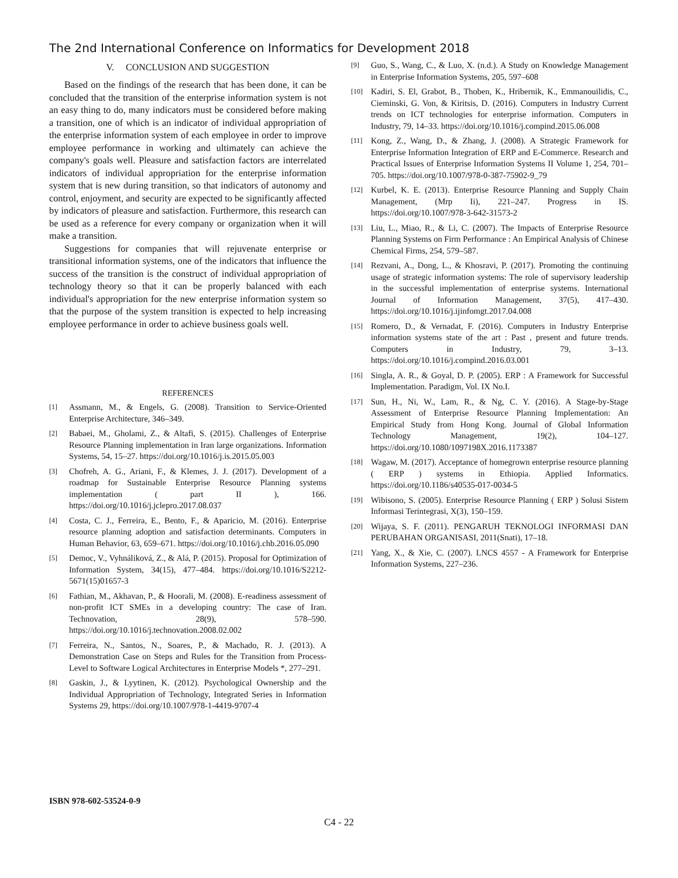The 2nd International Conference on Informatics for Development 2018
V. CONCLUSION AND SUGGESTION
Based on the findings of the research that has been done, it can be concluded that the transition of the enterprise information system is not an easy thing to do, many indicators must be considered before making a transition, one of which is an indicator of individual appropriation of the enterprise information system of each employee in order to improve employee performance in working and ultimately can achieve the company's goals well. Pleasure and satisfaction factors are interrelated indicators of individual appropriation for the enterprise information system that is new during transition, so that indicators of autonomy and control, enjoyment, and security are expected to be significantly affected by indicators of pleasure and satisfaction. Furthermore, this research can be used as a reference for every company or organization when it will make a transition.
Suggestions for companies that will rejuvenate enterprise or transitional information systems, one of the indicators that influence the success of the transition is the construct of individual appropriation of technology theory so that it can be properly balanced with each individual's appropriation for the new enterprise information system so that the purpose of the system transition is expected to help increasing employee performance in order to achieve business goals well.
REFERENCES
[1] Assmann, M., & Engels, G. (2008). Transition to Service-Oriented Enterprise Architecture, 346–349.
[2] Babaei, M., Gholami, Z., & Altafi, S. (2015). Challenges of Enterprise Resource Planning implementation in Iran large organizations. Information Systems, 54, 15–27. https://doi.org/10.1016/j.is.2015.05.003
[3] Chofreh, A. G., Ariani, F., & Klemes, J. J. (2017). Development of a roadmap for Sustainable Enterprise Resource Planning systems implementation ( part II ), 166. https://doi.org/10.1016/j.jclepro.2017.08.037
[4] Costa, C. J., Ferreira, E., Bento, F., & Aparicio, M. (2016). Enterprise resource planning adoption and satisfaction determinants. Computers in Human Behavior, 63, 659–671. https://doi.org/10.1016/j.chb.2016.05.090
[5] Democ, V., Vyhnáliková, Z., & Alá, P. (2015). Proposal for Optimization of Information System, 34(15), 477–484. https://doi.org/10.1016/S2212-5671(15)01657-3
[6] Fathian, M., Akhavan, P., & Hoorali, M. (2008). E-readiness assessment of non-profit ICT SMEs in a developing country: The case of Iran. Technovation, 28(9), 578–590. https://doi.org/10.1016/j.technovation.2008.02.002
[7] Ferreira, N., Santos, N., Soares, P., & Machado, R. J. (2013). A Demonstration Case on Steps and Rules for the Transition from Process-Level to Software Logical Architectures in Enterprise Models *, 277–291.
[8] Gaskin, J., & Lyytinen, K. (2012). Psychological Ownership and the Individual Appropriation of Technology, Integrated Series in Information Systems 29, https://doi.org/10.1007/978-1-4419-9707-4
[9] Guo, S., Wang, C., & Luo, X. (n.d.). A Study on Knowledge Management in Enterprise Information Systems, 205, 597–608
[10] Kadiri, S. El, Grabot, B., Thoben, K., Hribernik, K., Emmanouilidis, C., Cieminski, G. Von, & Kiritsis, D. (2016). Computers in Industry Current trends on ICT technologies for enterprise information. Computers in Industry, 79, 14–33. https://doi.org/10.1016/j.compind.2015.06.008
[11] Kong, Z., Wang, D., & Zhang, J. (2008). A Strategic Framework for Enterprise Information Integration of ERP and E-Commerce. Research and Practical Issues of Enterprise Information Systems II Volume 1, 254, 701–705. https://doi.org/10.1007/978-0-387-75902-9_79
[12] Kurbel, K. E. (2013). Enterprise Resource Planning and Supply Chain Management, (Mrp Ii), 221–247. Progress in IS. https://doi.org/10.1007/978-3-642-31573-2
[13] Liu, L., Miao, R., & Li, C. (2007). The Impacts of Enterprise Resource Planning Systems on Firm Performance : An Empirical Analysis of Chinese Chemical Firms, 254, 579–587.
[14] Rezvani, A., Dong, L., & Khosravi, P. (2017). Promoting the continuing usage of strategic information systems: The role of supervisory leadership in the successful implementation of enterprise systems. International Journal of Information Management, 37(5), 417–430. https://doi.org/10.1016/j.ijinfomgt.2017.04.008
[15] Romero, D., & Vernadat, F. (2016). Computers in Industry Enterprise information systems state of the art : Past , present and future trends. Computers in Industry, 79, 3–13. https://doi.org/10.1016/j.compind.2016.03.001
[16] Singla, A. R., & Goyal, D. P. (2005). ERP : A Framework for Successful Implementation. Paradigm, Vol. IX No.I.
[17] Sun, H., Ni, W., Lam, R., & Ng, C. Y. (2016). A Stage-by-Stage Assessment of Enterprise Resource Planning Implementation: An Empirical Study from Hong Kong. Journal of Global Information Technology Management, 19(2), 104–127. https://doi.org/10.1080/1097198X.2016.1173387
[18] Wagaw, M. (2017). Acceptance of homegrown enterprise resource planning ( ERP ) systems in Ethiopia. Applied Informatics. https://doi.org/10.1186/s40535-017-0034-5
[19] Wibisono, S. (2005). Enterprise Resource Planning ( ERP ) Solusi Sistem Informasi Terintegrasi, X(3), 150–159.
[20] Wijaya, S. F. (2011). PENGARUH TEKNOLOGI INFORMASI DAN PERUBAHAN ORGANISASI, 2011(Snati), 17–18.
[21] Yang, X., & Xie, C. (2007). LNCS 4557 - A Framework for Enterprise Information Systems, 227–236.
ISBN 978-602-53524-0-9
C4 - 22